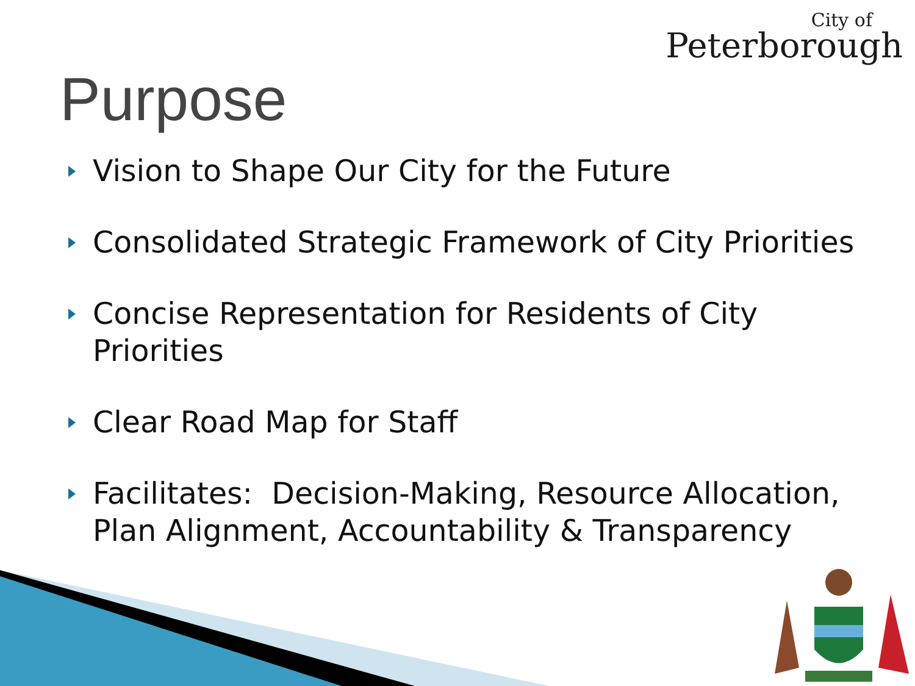City of
Peterborough
Purpose
Vision to Shape Our City for the Future
Consolidated Strategic Framework of City Priorities
Concise Representation for Residents of City Priorities
Clear Road Map for Staff
Facilitates: Decision-Making, Resource Allocation, Plan Alignment, Accountability & Transparency